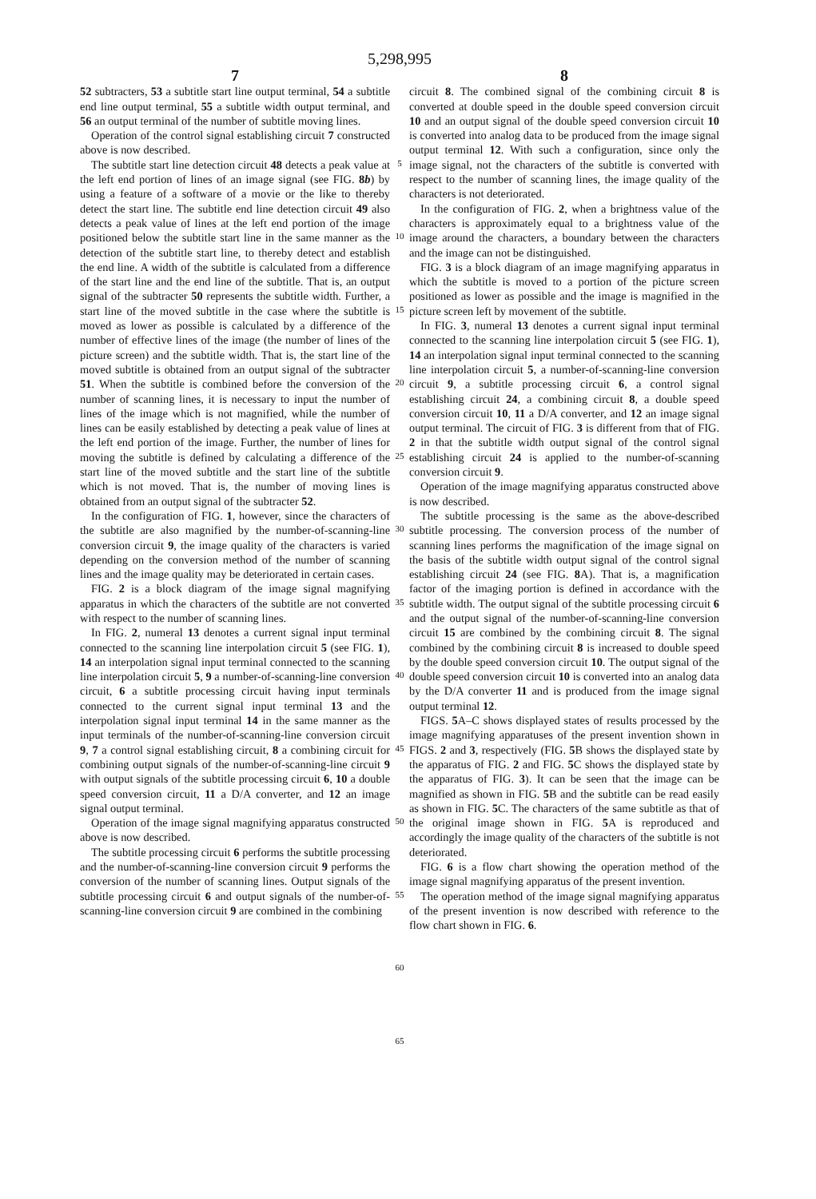5,298,995
7
52 subtracters, 53 a subtitle start line output terminal, 54 a subtitle end line output terminal, 55 a subtitle width output terminal, and 56 an output terminal of the number of subtitle moving lines.
Operation of the control signal establishing circuit 7 constructed above is now described.
The subtitle start line detection circuit 48 detects a peak value at the left end portion of lines of an image signal (see FIG. 8b) by using a feature of a software of a movie or the like to thereby detect the start line. The subtitle end line detection circuit 49 also detects a peak value of lines at the left end portion of the image positioned below the subtitle start line in the same manner as the detection of the subtitle start line, to thereby detect and establish the end line. A width of the subtitle is calculated from a difference of the start line and the end line of the subtitle. That is, an output signal of the subtracter 50 represents the subtitle width. Further, a start line of the moved subtitle in the case where the subtitle is moved as lower as possible is calculated by a difference of the number of effective lines of the image (the number of lines of the picture screen) and the subtitle width. That is, the start line of the moved subtitle is obtained from an output signal of the subtracter 51. When the subtitle is combined before the conversion of the number of scanning lines, it is necessary to input the number of lines of the image which is not magnified, while the number of lines can be easily established by detecting a peak value of lines at the left end portion of the image. Further, the number of lines for moving the subtitle is defined by calculating a difference of the start line of the moved subtitle and the start line of the subtitle which is not moved. That is, the number of moving lines is obtained from an output signal of the subtracter 52.
In the configuration of FIG. 1, however, since the characters of the subtitle are also magnified by the number-of-scanning-line conversion circuit 9, the image quality of the characters is varied depending on the conversion method of the number of scanning lines and the image quality may be deteriorated in certain cases.
FIG. 2 is a block diagram of the image signal magnifying apparatus in which the characters of the subtitle are not converted with respect to the number of scanning lines.
In FIG. 2, numeral 13 denotes a current signal input terminal connected to the scanning line interpolation circuit 5 (see FIG. 1), 14 an interpolation signal input terminal connected to the scanning line interpolation circuit 5, 9 a number-of-scanning-line conversion circuit, 6 a subtitle processing circuit having input terminals connected to the current signal input terminal 13 and the interpolation signal input terminal 14 in the same manner as the input terminals of the number-of-scanning-line conversion circuit 9, 7 a control signal establishing circuit, 8 a combining circuit for combining output signals of the number-of-scanning-line circuit 9 with output signals of the subtitle processing circuit 6, 10 a double speed conversion circuit, 11 a D/A converter, and 12 an image signal output terminal.
Operation of the image signal magnifying apparatus constructed above is now described.
The subtitle processing circuit 6 performs the subtitle processing and the number-of-scanning-line conversion circuit 9 performs the conversion of the number of scanning lines. Output signals of the subtitle processing circuit 6 and output signals of the number-of-scanning-line conversion circuit 9 are combined in the combining
5
10
15
20
25
30
35
40
45
50
55
60
65
8
circuit 8. The combined signal of the combining circuit 8 is converted at double speed in the double speed conversion circuit 10 and an output signal of the double speed conversion circuit 10 is converted into analog data to be produced from the image signal output terminal 12. With such a configuration, since only the image signal, not the characters of the subtitle is converted with respect to the number of scanning lines, the image quality of the characters is not deteriorated.
In the configuration of FIG. 2, when a brightness value of the characters is approximately equal to a brightness value of the image around the characters, a boundary between the characters and the image can not be distinguished.
FIG. 3 is a block diagram of an image magnifying apparatus in which the subtitle is moved to a portion of the picture screen positioned as lower as possible and the image is magnified in the picture screen left by movement of the subtitle.
In FIG. 3, numeral 13 denotes a current signal input terminal connected to the scanning line interpolation circuit 5 (see FIG. 1), 14 an interpolation signal input terminal connected to the scanning line interpolation circuit 5, a number-of-scanning-line conversion circuit 9, a subtitle processing circuit 6, a control signal establishing circuit 24, a combining circuit 8, a double speed conversion circuit 10, 11 a D/A converter, and 12 an image signal output terminal. The circuit of FIG. 3 is different from that of FIG. 2 in that the subtitle width output signal of the control signal establishing circuit 24 is applied to the number-of-scanning conversion circuit 9.
Operation of the image magnifying apparatus constructed above is now described.
The subtitle processing is the same as the above-described subtitle processing. The conversion process of the number of scanning lines performs the magnification of the image signal on the basis of the subtitle width output signal of the control signal establishing circuit 24 (see FIG. 8 A). That is, a magnification factor of the imaging portion is defined in accordance with the subtitle width. The output signal of the subtitle processing circuit 6 and the output signal of the number-of-scanning-line conversion circuit 15 are combined by the combining circuit 8. The signal combined by the combining circuit 8 is increased to double speed by the double speed conversion circuit 10. The output signal of the double speed conversion circuit 10 is converted into an analog data by the D/A converter 11 and is produced from the image signal output terminal 12.
FIGS. 5 A–C shows displayed states of results processed by the image magnifying apparatuses of the present invention shown in FIGS. 2 and 3, respectively (FIG. 5 B shows the displayed state by the apparatus of FIG. 2 and FIG. 5 C shows the displayed state by the apparatus of FIG. 3). It can be seen that the image can be magnified as shown in FIG. 5 B and the subtitle can be read easily as shown in FIG. 5 C. The characters of the same subtitle as that of the original image shown in FIG. 5 A is reproduced and accordingly the image quality of the characters of the subtitle is not deteriorated.
FIG. 6 is a flow chart showing the operation method of the image signal magnifying apparatus of the present invention.
The operation method of the image signal magnifying apparatus of the present invention is now described with reference to the flow chart shown in FIG. 6.